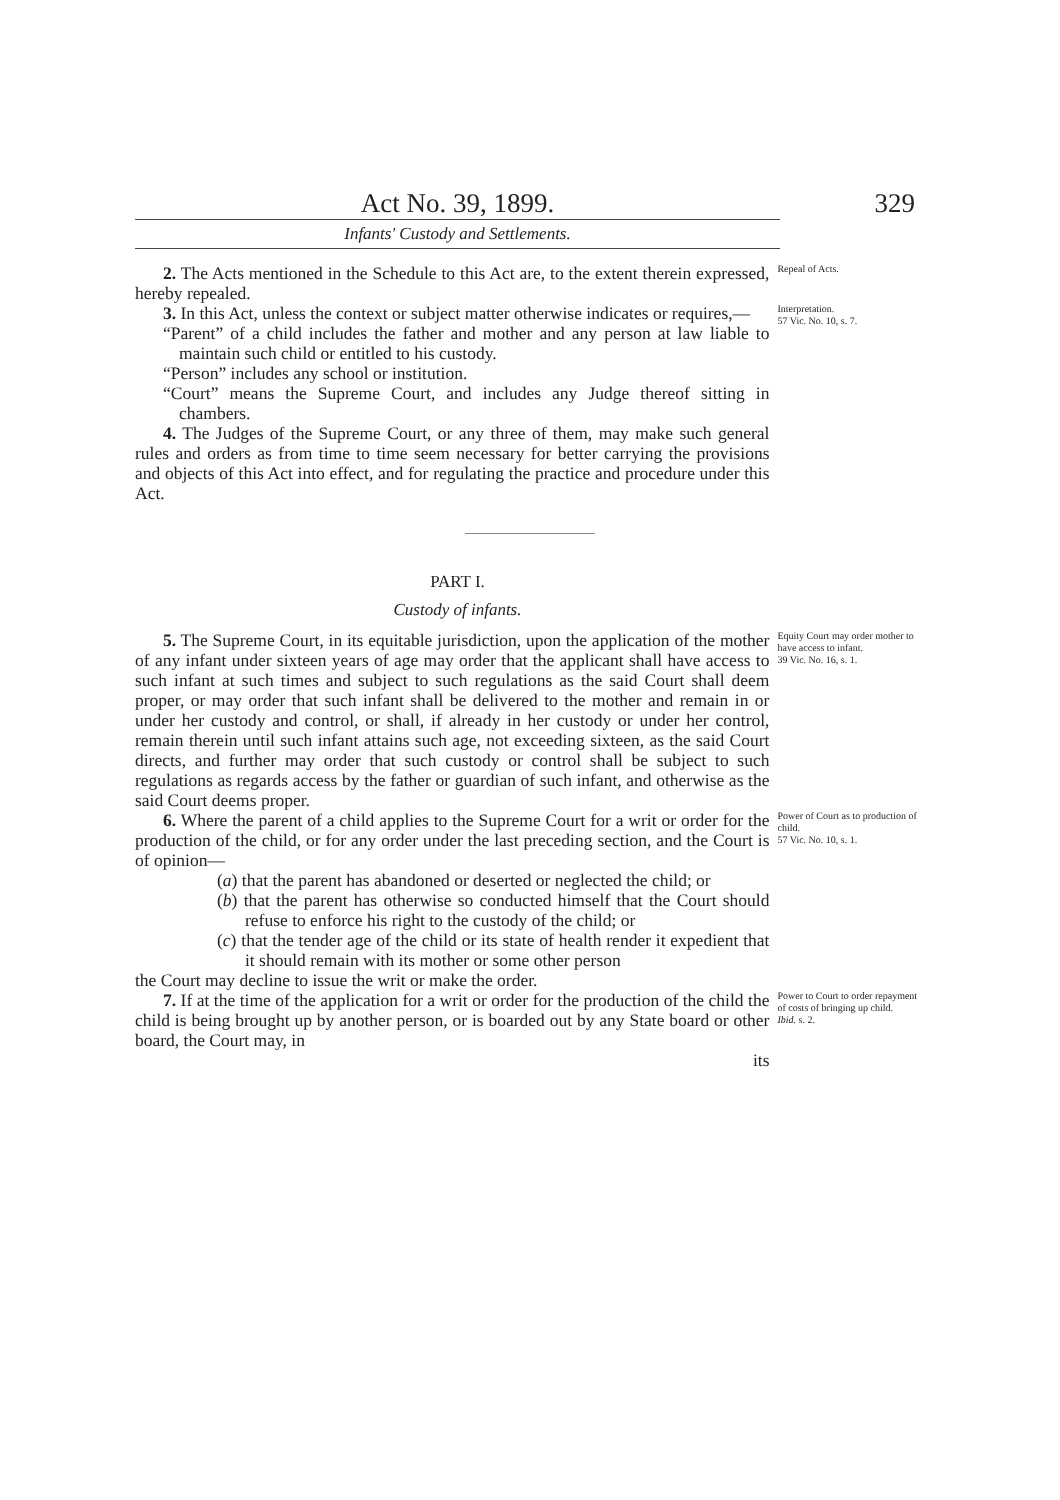Act No. 39, 1899. 329
Infants' Custody and Settlements.
2. The Acts mentioned in the Schedule to this Act are, to the extent therein expressed, hereby repealed.
Repeal of Acts.
3. In this Act, unless the context or subject matter otherwise indicates or requires,—
“Parent” of a child includes the father and mother and any person at law liable to maintain such child or entitled to his custody.
“Person” includes any school or institution.
“Court” means the Supreme Court, and includes any Judge thereof sitting in chambers.
4. The Judges of the Supreme Court, or any three of them, may make such general rules and orders as from time to time seem necessary for better carrying the provisions and objects of this Act into effect, and for regulating the practice and procedure under this Act.
Interpretation.
57 Vic. No. 10, s. 7.
PART I.
Custody of infants.
5. The Supreme Court, in its equitable jurisdiction, upon the application of the mother of any infant under sixteen years of age may order that the applicant shall have access to such infant at such times and subject to such regulations as the said Court shall deem proper, or may order that such infant shall be delivered to the mother and remain in or under her custody and control, or shall, if already in her custody or under her control, remain therein until such infant attains such age, not exceeding sixteen, as the said Court directs, and further may order that such custody or control shall be subject to such regulations as regards access by the father or guardian of such infant, and otherwise as the said Court deems proper.
Equity Court may order mother to have access to infant.
39 Vic. No. 16, s. 1.
6. Where the parent of a child applies to the Supreme Court for a writ or order for the production of the child, or for any order under the last preceding section, and the Court is of opinion—
(a) that the parent has abandoned or deserted or neglected the child; or
(b) that the parent has otherwise so conducted himself that the Court should refuse to enforce his right to the custody of the child; or
(c) that the tender age of the child or its state of health render it expedient that it should remain with its mother or some other person
the Court may decline to issue the writ or make the order.
Power of Court as to production of child.
57 Vic. No. 10, s. 1.
7. If at the time of the application for a writ or order for the production of the child the child is being brought up by another person, or is boarded out by any State board or other board, the Court may, in
its
Power to Court to order repayment of costs of bringing up child.
Ibid. s. 2.